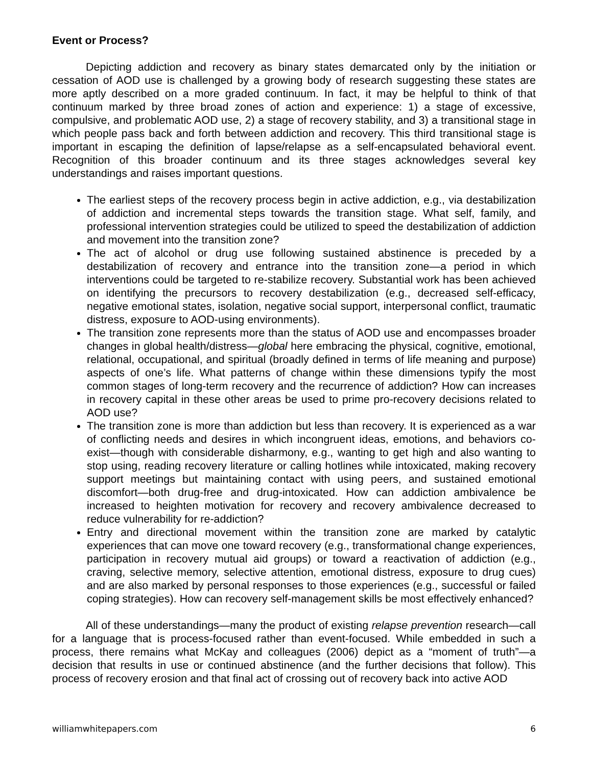Event or Process?
Depicting addiction and recovery as binary states demarcated only by the initiation or cessation of AOD use is challenged by a growing body of research suggesting these states are more aptly described on a more graded continuum. In fact, it may be helpful to think of that continuum marked by three broad zones of action and experience: 1) a stage of excessive, compulsive, and problematic AOD use, 2) a stage of recovery stability, and 3) a transitional stage in which people pass back and forth between addiction and recovery. This third transitional stage is important in escaping the definition of lapse/relapse as a self-encapsulated behavioral event. Recognition of this broader continuum and its three stages acknowledges several key understandings and raises important questions.
The earliest steps of the recovery process begin in active addiction, e.g., via destabilization of addiction and incremental steps towards the transition stage. What self, family, and professional intervention strategies could be utilized to speed the destabilization of addiction and movement into the transition zone?
The act of alcohol or drug use following sustained abstinence is preceded by a destabilization of recovery and entrance into the transition zone—a period in which interventions could be targeted to re-stabilize recovery. Substantial work has been achieved on identifying the precursors to recovery destabilization (e.g., decreased self-efficacy, negative emotional states, isolation, negative social support, interpersonal conflict, traumatic distress, exposure to AOD-using environments).
The transition zone represents more than the status of AOD use and encompasses broader changes in global health/distress—global here embracing the physical, cognitive, emotional, relational, occupational, and spiritual (broadly defined in terms of life meaning and purpose) aspects of one’s life. What patterns of change within these dimensions typify the most common stages of long-term recovery and the recurrence of addiction? How can increases in recovery capital in these other areas be used to prime pro-recovery decisions related to AOD use?
The transition zone is more than addiction but less than recovery. It is experienced as a war of conflicting needs and desires in which incongruent ideas, emotions, and behaviors co-exist—though with considerable disharmony, e.g., wanting to get high and also wanting to stop using, reading recovery literature or calling hotlines while intoxicated, making recovery support meetings but maintaining contact with using peers, and sustained emotional discomfort—both drug-free and drug-intoxicated. How can addiction ambivalence be increased to heighten motivation for recovery and recovery ambivalence decreased to reduce vulnerability for re-addiction?
Entry and directional movement within the transition zone are marked by catalytic experiences that can move one toward recovery (e.g., transformational change experiences, participation in recovery mutual aid groups) or toward a reactivation of addiction (e.g., craving, selective memory, selective attention, emotional distress, exposure to drug cues) and are also marked by personal responses to those experiences (e.g., successful or failed coping strategies). How can recovery self-management skills be most effectively enhanced?
All of these understandings—many the product of existing relapse prevention research—call for a language that is process-focused rather than event-focused. While embedded in such a process, there remains what McKay and colleagues (2006) depict as a “moment of truth”—a decision that results in use or continued abstinence (and the further decisions that follow). This process of recovery erosion and that final act of crossing out of recovery back into active AOD
williamwhitepapers.com 6